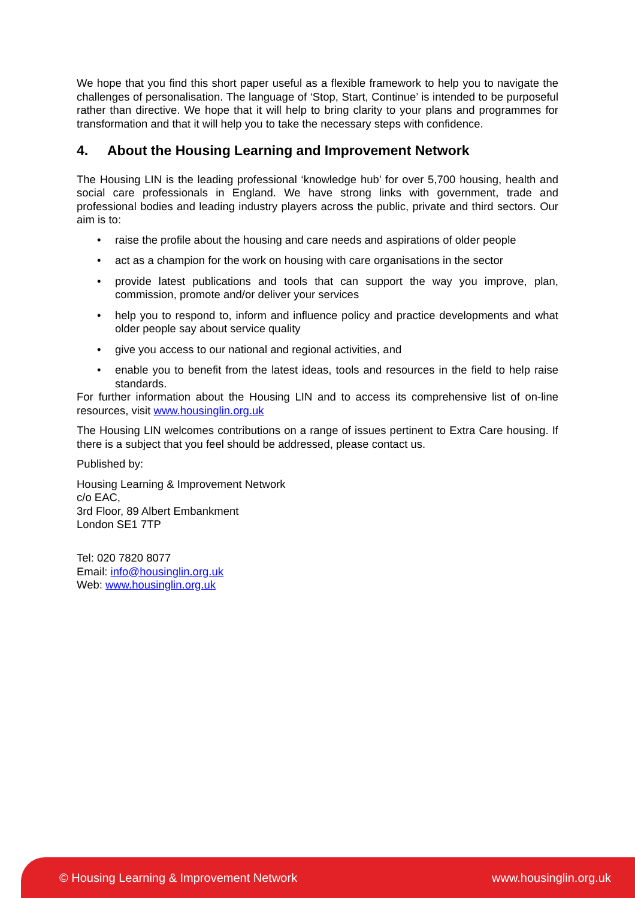We hope that you find this short paper useful as a flexible framework to help you to navigate the challenges of personalisation. The language of ‘Stop, Start, Continue’ is intended to be purposeful rather than directive. We hope that it will help to bring clarity to your plans and programmes for transformation and that it will help you to take the necessary steps with confidence.
4. About the Housing Learning and Improvement Network
The Housing LIN is the leading professional ‘knowledge hub’ for over 5,700 housing, health and social care professionals in England. We have strong links with government, trade and professional bodies and leading industry players across the public, private and third sectors. Our aim is to:
• raise the profile about the housing and care needs and aspirations of older people
• act as a champion for the work on housing with care organisations in the sector
• provide latest publications and tools that can support the way you improve, plan, commission, promote and/or deliver your services
• help you to respond to, inform and influence policy and practice developments and what older people say about service quality
• give you access to our national and regional activities, and
• enable you to benefit from the latest ideas, tools and resources in the field to help raise standards.
For further information about the Housing LIN and to access its comprehensive list of on-line resources, visit www.housinglin.org.uk
The Housing LIN welcomes contributions on a range of issues pertinent to Extra Care housing. If there is a subject that you feel should be addressed, please contact us.
Published by:
Housing Learning & Improvement Network
c/o EAC,
3rd Floor, 89 Albert Embankment
London SE1 7TP
Tel: 020 7820 8077
Email: info@housinglin.org.uk
Web: www.housinglin.org.uk
© Housing Learning & Improvement Network www.housinglin.org.uk